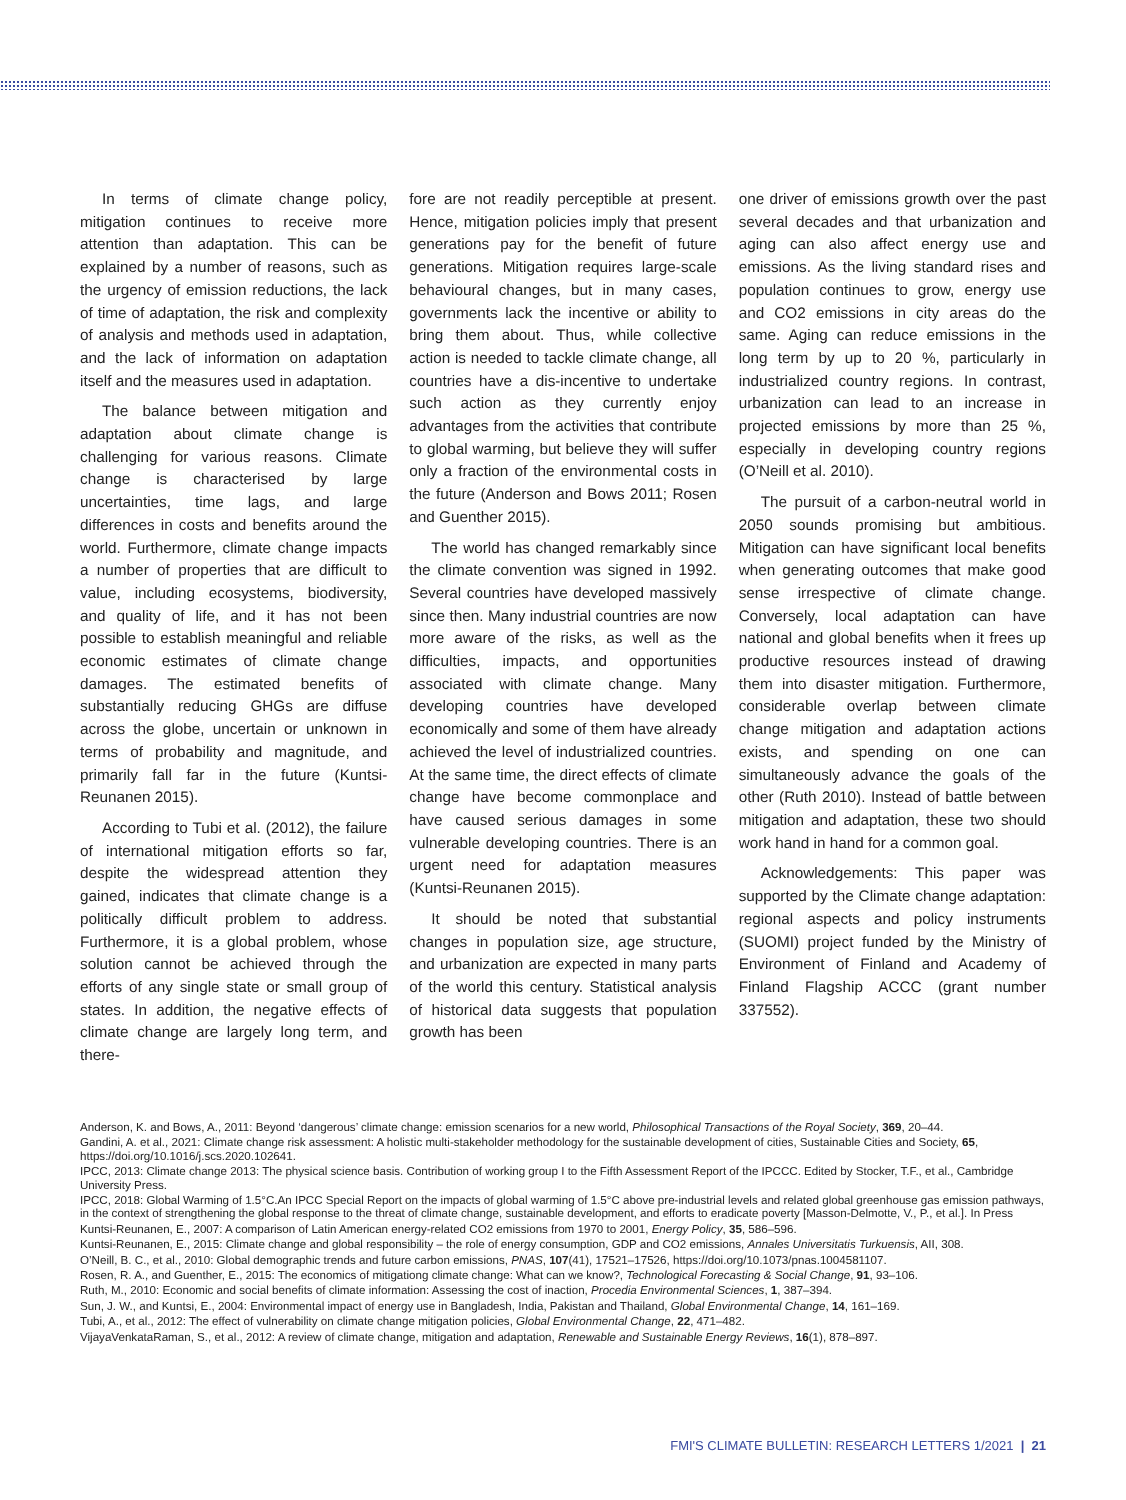In terms of climate change policy, mitigation continues to receive more attention than adaptation. This can be explained by a number of reasons, such as the urgency of emission reductions, the lack of time of adaptation, the risk and complexity of analysis and methods used in adaptation, and the lack of information on adaptation itself and the measures used in adaptation.
The balance between mitigation and adaptation about climate change is challenging for various reasons. Climate change is characterised by large uncertainties, time lags, and large differences in costs and benefits around the world. Furthermore, climate change impacts a number of properties that are difficult to value, including ecosystems, biodiversity, and quality of life, and it has not been possible to establish meaningful and reliable economic estimates of climate change damages. The estimated benefits of substantially reducing GHGs are diffuse across the globe, uncertain or unknown in terms of probability and magnitude, and primarily fall far in the future (Kuntsi-Reunanen 2015).
According to Tubi et al. (2012), the failure of international mitigation efforts so far, despite the widespread attention they gained, indicates that climate change is a politically difficult problem to address. Furthermore, it is a global problem, whose solution cannot be achieved through the efforts of any single state or small group of states. In addition, the negative effects of climate change are largely long term, and there-
fore are not readily perceptible at present. Hence, mitigation policies imply that present generations pay for the benefit of future generations. Mitigation requires large-scale behavioural changes, but in many cases, governments lack the incentive or ability to bring them about. Thus, while collective action is needed to tackle climate change, all countries have a dis-incentive to undertake such action as they currently enjoy advantages from the activities that contribute to global warming, but believe they will suffer only a fraction of the environmental costs in the future (Anderson and Bows 2011; Rosen and Guenther 2015).
The world has changed remarkably since the climate convention was signed in 1992. Several countries have developed massively since then. Many industrial countries are now more aware of the risks, as well as the difficulties, impacts, and opportunities associated with climate change. Many developing countries have developed economically and some of them have already achieved the level of industrialized countries. At the same time, the direct effects of climate change have become commonplace and have caused serious damages in some vulnerable developing countries. There is an urgent need for adaptation measures (Kuntsi-Reunanen 2015).
It should be noted that substantial changes in population size, age structure, and urbanization are expected in many parts of the world this century. Statistical analysis of historical data suggests that population growth has been
one driver of emissions growth over the past several decades and that urbanization and aging can also affect energy use and emissions. As the living standard rises and population continues to grow, energy use and CO2 emissions in city areas do the same. Aging can reduce emissions in the long term by up to 20 %, particularly in industrialized country regions. In contrast, urbanization can lead to an increase in projected emissions by more than 25 %, especially in developing country regions (O’Neill et al. 2010).
The pursuit of a carbon-neutral world in 2050 sounds promising but ambitious. Mitigation can have significant local benefits when generating outcomes that make good sense irrespective of climate change. Conversely, local adaptation can have national and global benefits when it frees up productive resources instead of drawing them into disaster mitigation. Furthermore, considerable overlap between climate change mitigation and adaptation actions exists, and spending on one can simultaneously advance the goals of the other (Ruth 2010). Instead of battle between mitigation and adaptation, these two should work hand in hand for a common goal.
Acknowledgements: This paper was supported by the Climate change adaptation: regional aspects and policy instruments (SUOMI) project funded by the Ministry of Environment of Finland and Academy of Finland Flagship ACCC (grant number 337552).
Anderson, K. and Bows, A., 2011: Beyond ‘dangerous’ climate change: emission scenarios for a new world, Philosophical Transactions of the Royal Society, 369, 20–44.
Gandini, A. et al., 2021: Climate change risk assessment: A holistic multi-stakeholder methodology for the sustainable development of cities, Sustainable Cities and Society, 65, https://doi.org/10.1016/j.scs.2020.102641.
IPCC, 2013: Climate change 2013: The physical science basis. Contribution of working group I to the Fifth Assessment Report of the IPCCC. Edited by Stocker, T.F., et al., Cambridge University Press.
IPCC, 2018: Global Warming of 1.5°C.An IPCC Special Report on the impacts of global warming of 1.5°C above pre-industrial levels and related global greenhouse gas emission pathways, in the context of strengthening the global response to the threat of climate change, sustainable development, and efforts to eradicate poverty [Masson-Delmotte, V., P., et al.]. In Press
Kuntsi-Reunanen, E., 2007: A comparison of Latin American energy-related CO2 emissions from 1970 to 2001, Energy Policy, 35, 586–596.
Kuntsi-Reunanen, E., 2015: Climate change and global responsibility – the role of energy consumption, GDP and CO2 emissions, Annales Universitatis Turkuensis, AII, 308.
O’Neill, B. C., et al., 2010: Global demographic trends and future carbon emissions, PNAS, 107(41), 17521–17526, https://doi.org/10.1073/pnas.1004581107.
Rosen, R. A., and Guenther, E., 2015: The economics of mitigationg climate change: What can we know?, Technological Forecasting & Social Change, 91, 93–106.
Ruth, M., 2010: Economic and social benefits of climate information: Assessing the cost of inaction, Procedia Environmental Sciences, 1, 387–394.
Sun, J. W., and Kuntsi, E., 2004: Environmental impact of energy use in Bangladesh, India, Pakistan and Thailand, Global Environmental Change, 14, 161–169.
Tubi, A., et al., 2012: The effect of vulnerability on climate change mitigation policies, Global Environmental Change, 22, 471–482.
VijayaVenkataRaman, S., et al., 2012: A review of climate change, mitigation and adaptation, Renewable and Sustainable Energy Reviews, 16(1), 878–897.
FMI'S CLIMATE BULLETIN: RESEARCH LETTERS 1/2021 | 21